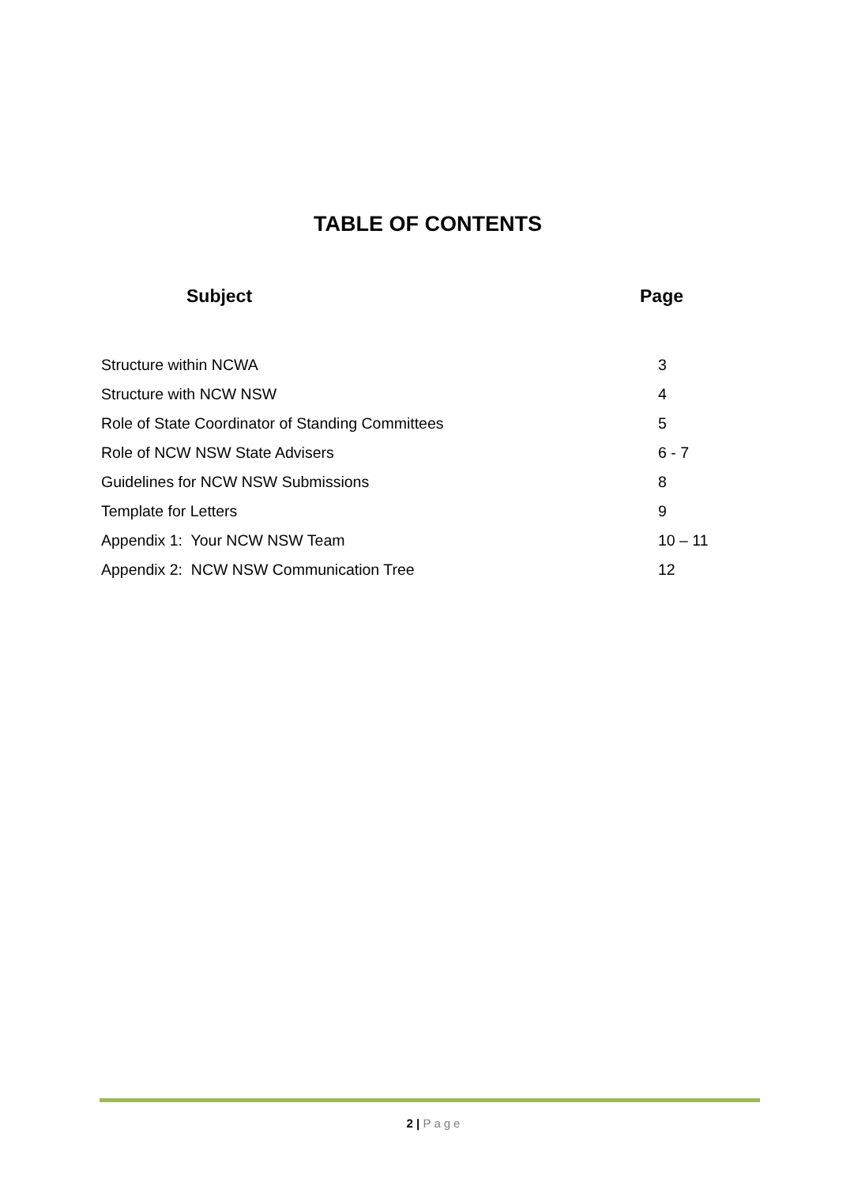TABLE OF CONTENTS
Subject Page
| Structure within NCWA | 3 |
| Structure with NCW NSW | 4 |
| Role of State Coordinator of Standing Committees | 5 |
| Role of NCW NSW State Advisers | 6 - 7 |
| Guidelines for NCW NSW Submissions | 8 |
| Template for Letters | 9 |
| Appendix 1: Your NCW NSW Team | 10 – 11 |
| Appendix 2: NCW NSW Communication Tree | 12 |
2 | Page